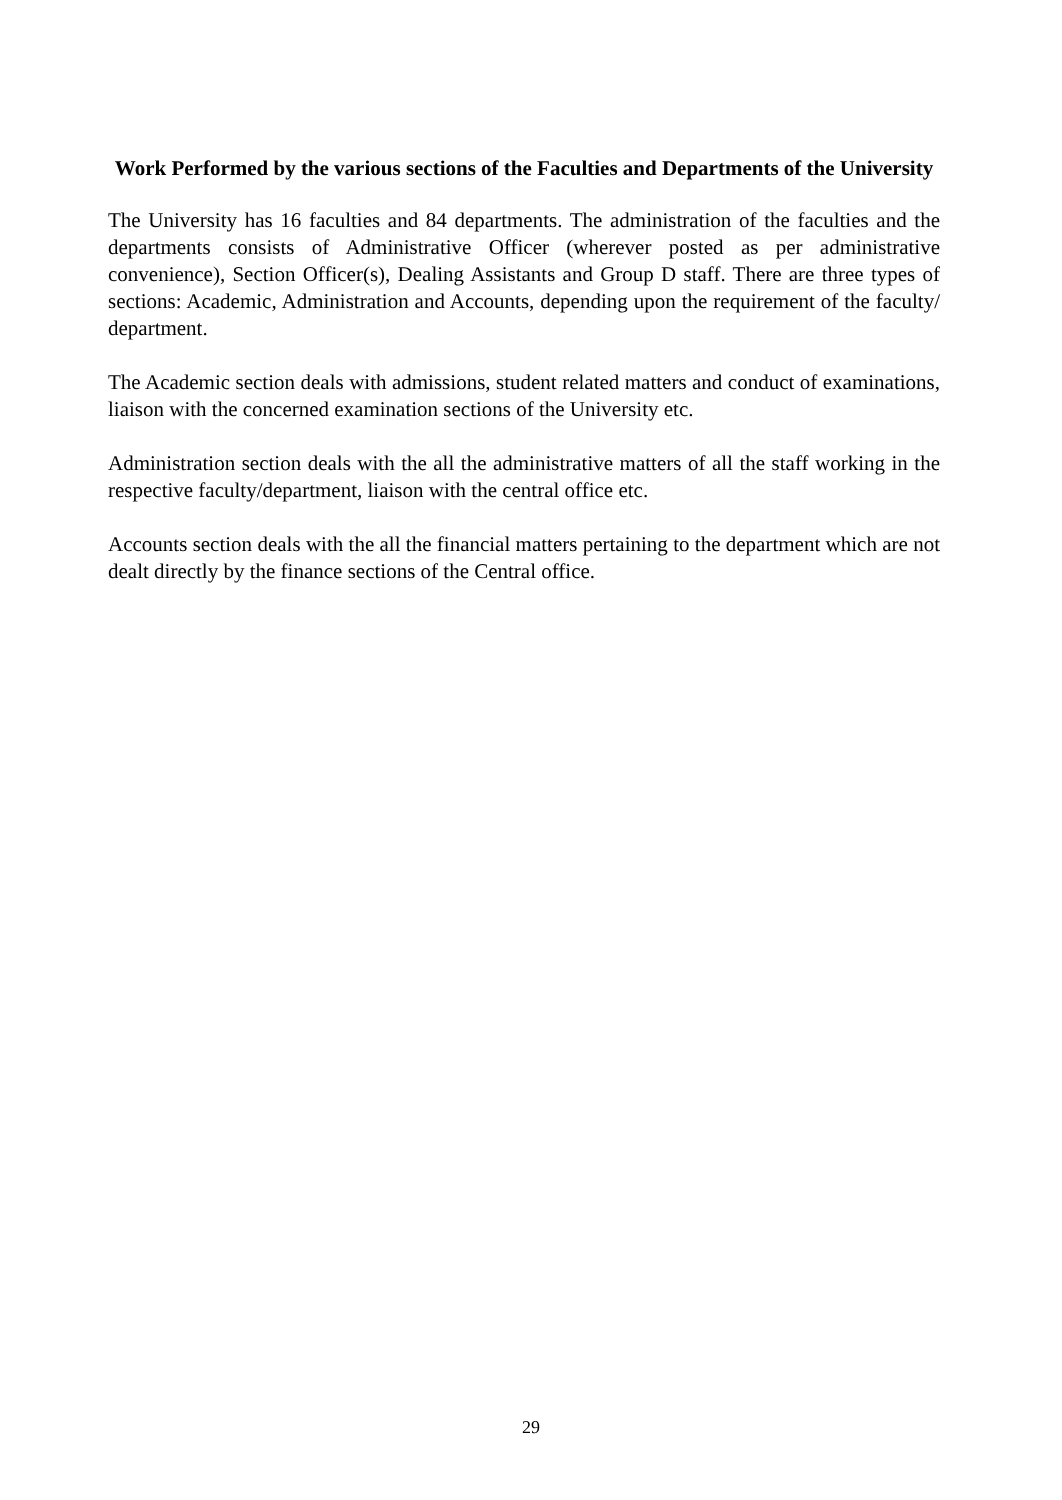Work Performed by the various sections of the Faculties and Departments of the University
The University has 16 faculties and 84 departments. The administration of the faculties and the departments consists of Administrative Officer (wherever posted as per administrative convenience), Section Officer(s), Dealing Assistants and Group D staff. There are three types of sections: Academic, Administration and Accounts, depending upon the requirement of the faculty/ department.
The Academic section deals with admissions, student related matters and conduct of examinations, liaison with the concerned examination sections of the University etc.
Administration section deals with the all the administrative matters of all the staff working in the respective faculty/department, liaison with the central office etc.
Accounts section deals with the all the financial matters pertaining to the department which are not dealt directly by the finance sections of the Central office.
29